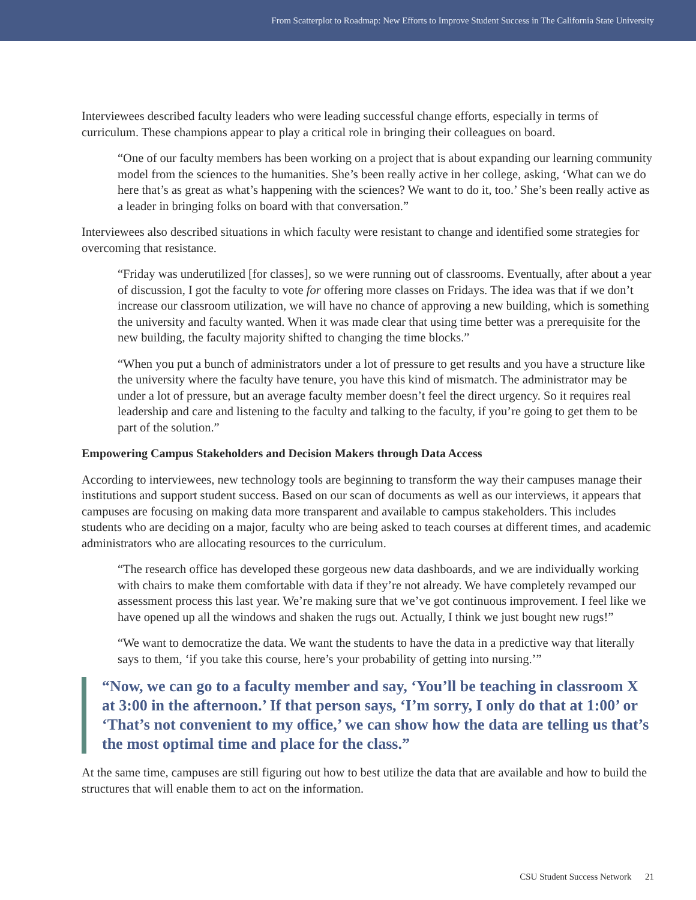From Scatterplot to Roadmap: New Efforts to Improve Student Success in The California State University
Interviewees described faculty leaders who were leading successful change efforts, especially in terms of curriculum. These champions appear to play a critical role in bringing their colleagues on board.
“One of our faculty members has been working on a project that is about expanding our learning community model from the sciences to the humanities. She’s been really active in her college, asking, ‘What can we do here that’s as great as what’s happening with the sciences? We want to do it, too.’ She’s been really active as a leader in bringing folks on board with that conversation.”
Interviewees also described situations in which faculty were resistant to change and identified some strategies for overcoming that resistance.
“Friday was underutilized [for classes], so we were running out of classrooms. Eventually, after about a year of discussion, I got the faculty to vote for offering more classes on Fridays. The idea was that if we don’t increase our classroom utilization, we will have no chance of approving a new building, which is something the university and faculty wanted. When it was made clear that using time better was a prerequisite for the new building, the faculty majority shifted to changing the time blocks.”
“When you put a bunch of administrators under a lot of pressure to get results and you have a structure like the university where the faculty have tenure, you have this kind of mismatch. The administrator may be under a lot of pressure, but an average faculty member doesn’t feel the direct urgency. So it requires real leadership and care and listening to the faculty and talking to the faculty, if you’re going to get them to be part of the solution.”
Empowering Campus Stakeholders and Decision Makers through Data Access
According to interviewees, new technology tools are beginning to transform the way their campuses manage their institutions and support student success. Based on our scan of documents as well as our interviews, it appears that campuses are focusing on making data more transparent and available to campus stakeholders. This includes students who are deciding on a major, faculty who are being asked to teach courses at different times, and academic administrators who are allocating resources to the curriculum.
“The research office has developed these gorgeous new data dashboards, and we are individually working with chairs to make them comfortable with data if they’re not already. We have completely revamped our assessment process this last year. We’re making sure that we’ve got continuous improvement. I feel like we have opened up all the windows and shaken the rugs out. Actually, I think we just bought new rugs!”
“We want to democratize the data. We want the students to have the data in a predictive way that literally says to them, ‘if you take this course, here’s your probability of getting into nursing.’”
“Now, we can go to a faculty member and say, ‘You’ll be teaching in classroom X at 3:00 in the afternoon.’ If that person says, ‘I’m sorry, I only do that at 1:00’ or ‘That’s not convenient to my office,’ we can show how the data are telling us that’s the most optimal time and place for the class.”
At the same time, campuses are still figuring out how to best utilize the data that are available and how to build the structures that will enable them to act on the information.
CSU Student Success Network 21